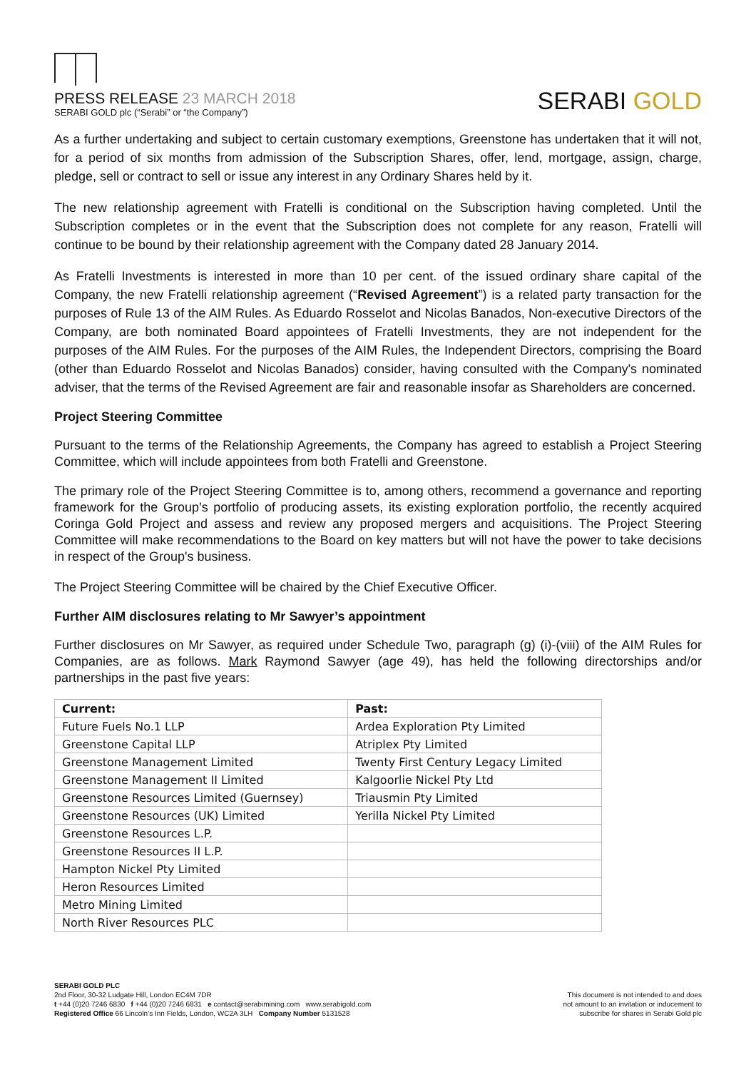PRESS RELEASE 23 MARCH 2018
SERABI GOLD plc (“Serabi” or “the Company”)
SERABI GOLD
As a further undertaking and subject to certain customary exemptions, Greenstone has undertaken that it will not, for a period of six months from admission of the Subscription Shares, offer, lend, mortgage, assign, charge, pledge, sell or contract to sell or issue any interest in any Ordinary Shares held by it.
The new relationship agreement with Fratelli is conditional on the Subscription having completed. Until the Subscription completes or in the event that the Subscription does not complete for any reason, Fratelli will continue to be bound by their relationship agreement with the Company dated 28 January 2014.
As Fratelli Investments is interested in more than 10 per cent. of the issued ordinary share capital of the Company, the new Fratelli relationship agreement (“Revised Agreement”) is a related party transaction for the purposes of Rule 13 of the AIM Rules. As Eduardo Rosselot and Nicolas Banados, Non-executive Directors of the Company, are both nominated Board appointees of Fratelli Investments, they are not independent for the purposes of the AIM Rules. For the purposes of the AIM Rules, the Independent Directors, comprising the Board (other than Eduardo Rosselot and Nicolas Banados) consider, having consulted with the Company's nominated adviser, that the terms of the Revised Agreement are fair and reasonable insofar as Shareholders are concerned.
Project Steering Committee
Pursuant to the terms of the Relationship Agreements, the Company has agreed to establish a Project Steering Committee, which will include appointees from both Fratelli and Greenstone.
The primary role of the Project Steering Committee is to, among others, recommend a governance and reporting framework for the Group’s portfolio of producing assets, its existing exploration portfolio, the recently acquired Coringa Gold Project and assess and review any proposed mergers and acquisitions. The Project Steering Committee will make recommendations to the Board on key matters but will not have the power to take decisions in respect of the Group's business.
The Project Steering Committee will be chaired by the Chief Executive Officer.
Further AIM disclosures relating to Mr Sawyer’s appointment
Further disclosures on Mr Sawyer, as required under Schedule Two, paragraph (g) (i)-(viii) of the AIM Rules for Companies, are as follows. Mark Raymond Sawyer (age 49), has held the following directorships and/or partnerships in the past five years:
| Current: | Past: |
| --- | --- |
| Future Fuels No.1 LLP | Ardea Exploration Pty Limited |
| Greenstone Capital LLP | Atriplex Pty Limited |
| Greenstone Management Limited | Twenty First Century Legacy Limited |
| Greenstone Management II Limited | Kalgoorlie Nickel Pty Ltd |
| Greenstone Resources Limited (Guernsey) | Triausmin Pty Limited |
| Greenstone Resources (UK) Limited | Yerilla Nickel Pty Limited |
| Greenstone Resources L.P. | |
| Greenstone Resources II L.P. | |
| Hampton Nickel Pty Limited | |
| Heron Resources Limited | |
| Metro Mining Limited | |
| North River Resources PLC | |
SERABI GOLD PLC
2nd Floor, 30-32 Ludgate Hill, London EC4M 7DR
t +44 (0)20 7246 6830 f +44 (0)20 7246 6831 e contact@serabimining.com www.serabigold.com
Registered Office 66 Lincoln’s Inn Fields, London, WC2A 3LH Company Number 5131528
This document is not intended to and does
not amount to an invitation or inducement to
subscribe for shares in Serabi Gold plc